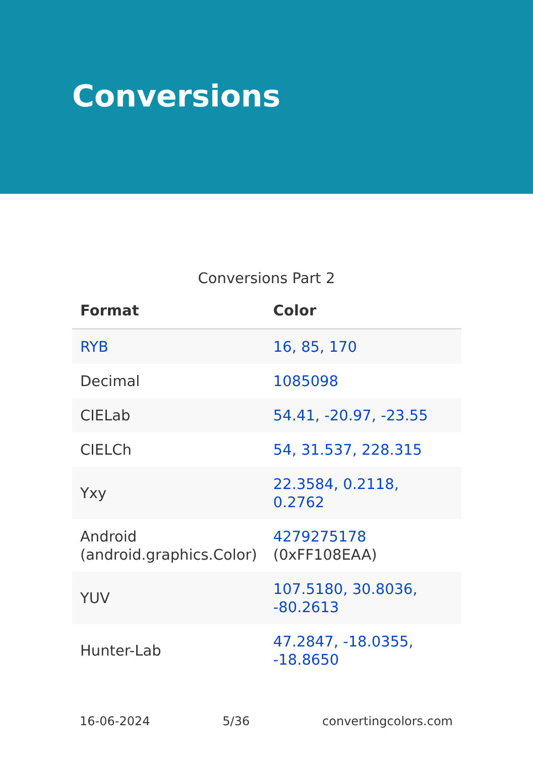Conversions
Conversions Part 2
| Format | Color |
| --- | --- |
| RYB | 16, 85, 170 |
| Decimal | 1085098 |
| CIELab | 54.41, -20.97, -23.55 |
| CIELCh | 54, 31.537, 228.315 |
| Yxy | 22.3584, 0.2118, 0.2762 |
| Android (android.graphics.Color) | 4279275178 (0xFF108EAA) |
| YUV | 107.5180, 30.8036, -80.2613 |
| Hunter-Lab | 47.2847, -18.0355, -18.8650 |
16-06-2024 5/36 convertingcolors.com